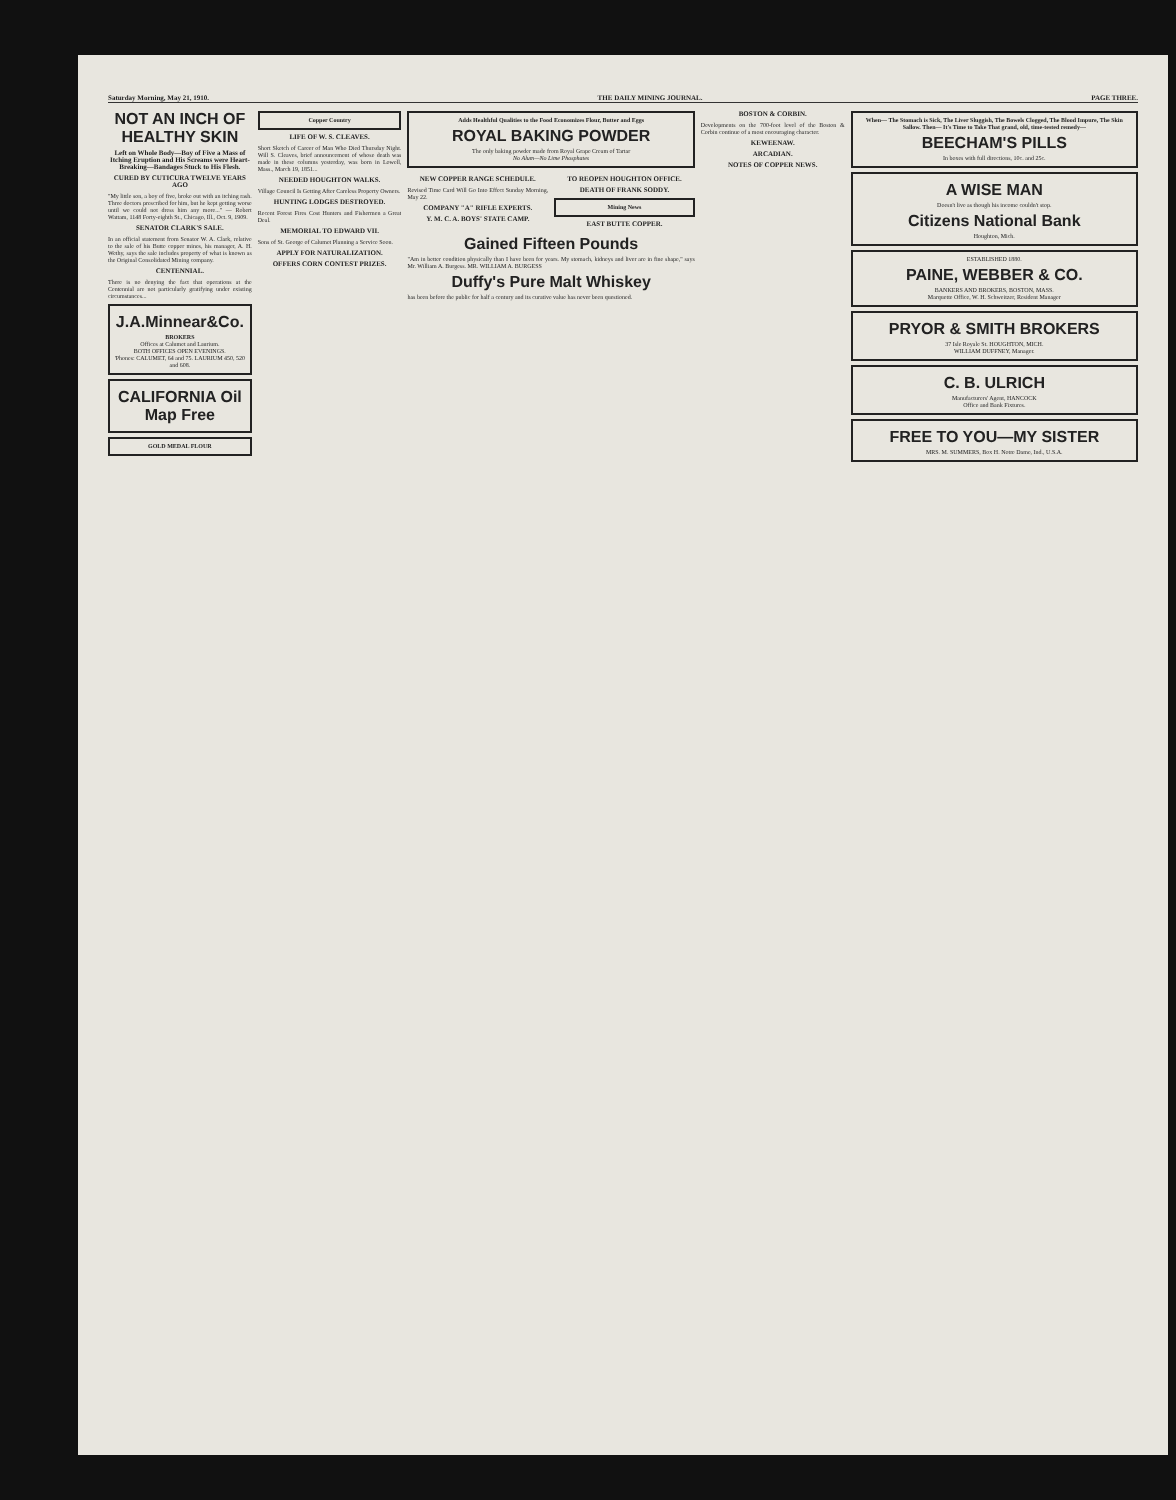Saturday Morning, May 21, 1910. THE DAILY MINING JOURNAL. PAGE THREE.
NOT AN INCH OF HEALTHY SKIN
Left on Whole Body—Boy of Five a Mass of Itching Eruption and His Screams were Heart-Breaking—Bandages Stuck to His Flesh.
CURED BY CUTICURA TWELVE YEARS AGO
"My little son, a boy of five, broke out with an itching rash. Three doctors prescribed for him, but he kept getting worse until we could not dress him any more..." — Robert Wattam, 1148 Forty-eighth St., Chicago, Ill., Oct. 9, 1909.
SENATOR CLARK'S SALE.
In an official statement from Senator W. A. Clark, relative to the sale of his Butte copper mines, his manager, A. H. Wethy, says the sale includes property of what is known as the Original Consolidated Mining company.
CENTENNIAL.
There is no denying the fact that operations at the Centennial are not particularly gratifying under existing circumstances...
J.A.Minnear&Co.
BROKERS
Offices at Calumet and Laurium.
BOTH OFFICES OPEN EVENINGS.
'Phones: CALUMET, 64 and 75. LAURIUM 450, 520 and 608.
CALIFORNIA Oil Map Free
GOLD MEDAL FLOUR
Copper Country
LIFE OF W. S. CLEAVES.
Short Sketch of Career of Man Who Died Thursday Night. Will S. Cleaves, brief announcement of whose death was made in these columns yesterday, was born in Lowell, Mass., March 19, 1851...
NEEDED HOUGHTON WALKS.
Village Council Is Getting After Careless Property Owners.
HUNTING LODGES DESTROYED.
Recent Forest Fires Cost Hunters and Fishermen a Great Deal.
MEMORIAL TO EDWARD VII.
Sons of St. George of Calumet Planning a Service Soon.
APPLY FOR NATURALIZATION.
OFFERS CORN CONTEST PRIZES.
Adds Healthful Qualities to the Food Economizes Flour, Butter and Eggs
ROYAL BAKING POWDER
The only baking powder made from Royal Grape Cream of Tartar
No Alum—No Lime Phosphates
NEW COPPER RANGE SCHEDULE.
Revised Time Card Will Go Into Effect Sunday Morning, May 22.
COMPANY "A" RIFLE EXPERTS.
Y. M. C. A. BOYS' STATE CAMP.
TO REOPEN HOUGHTON OFFICE.
DEATH OF FRANK SODDY.
Mining News
EAST BUTTE COPPER.
Gained Fifteen Pounds
"Am in better condition physically than I have been for years. My stomach, kidneys and liver are in fine shape," says Mr. William A. Burgess. MR. WILLIAM A. BURGESS
Duffy's Pure Malt Whiskey
has been before the public for half a century and its curative value has never been questioned.
BOSTON & CORBIN.
Developments on the 700-foot level of the Boston & Corbin continue of a most encouraging character.
KEWEENAW.
ARCADIAN.
NOTES OF COPPER NEWS.
When— The Stomach is Sick, The Liver Sluggish, The Bowels Clogged, The Blood Impure, The Skin Sallow. Then— It's Time to Take That grand, old, time-tested remedy—
BEECHAM'S PILLS
In boxes with full directions, 10c. and 25c.
A WISE MAN
Doesn't live as though his income couldn't stop.
Citizens National Bank
Houghton, Mich.
ESTABLISHED 1880.
PAINE, WEBBER & CO.
BANKERS AND BROKERS, BOSTON, MASS.
Marquette Office, W. H. Schweitzer, Resident Manager
PRYOR & SMITH BROKERS
37 Isle Royale St. HOUGHTON, MICH.
WILLIAM DUFFNEY, Manager.
C. B. ULRICH
Manufacturers' Agent, HANCOCK
Office and Bank Fixtures.
FREE TO YOU—MY SISTER
MRS. M. SUMMERS, Box H. Notre Dame, Ind., U.S.A.